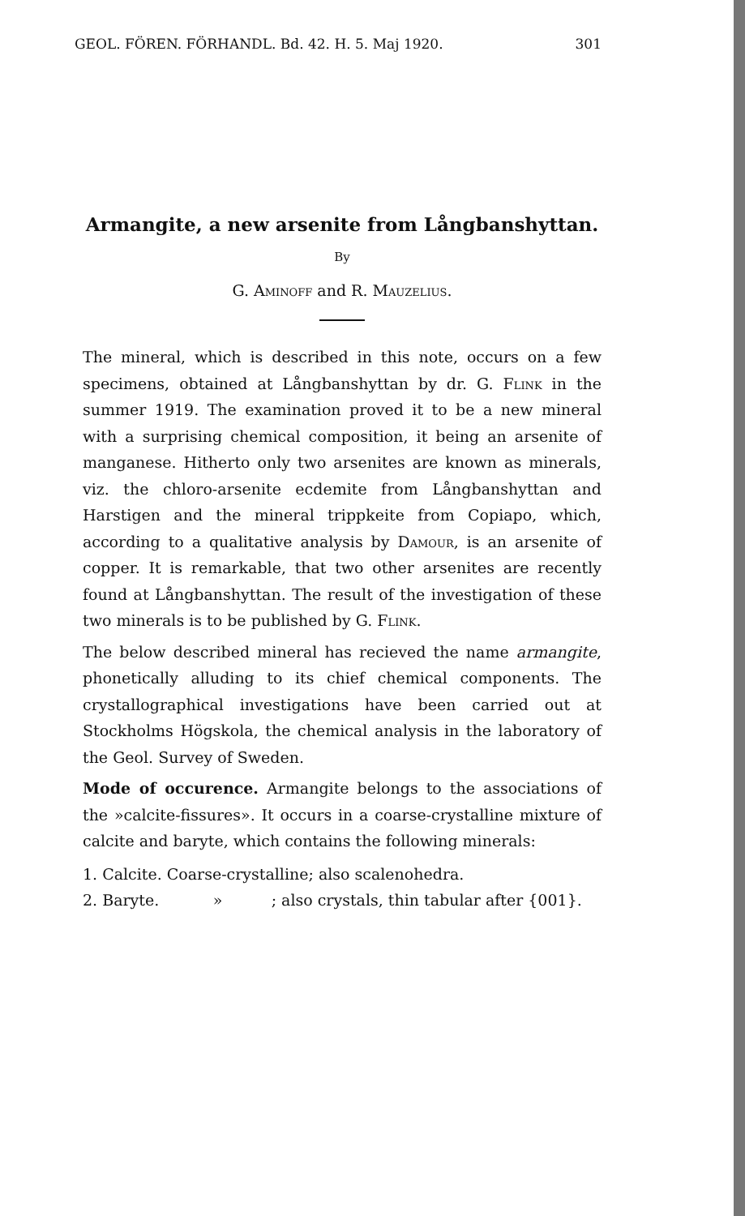GEOL. FÖREN. FÖRHANDL. Bd. 42. H. 5. Maj 1920. 301
Armangite, a new arsenite from Långbanshyttan.
By
G. Aminoff and R. Mauzelius.
The mineral, which is described in this note, occurs on a few specimens, obtained at Långbanshyttan by dr. G. Flink in the summer 1919. The examination proved it to be a new mineral with a surprising chemical composition, it being an arsenite of manganese. Hitherto only two arsenites are known as minerals, viz. the chloro-arsenite ecdemite from Långbanshyttan and Harstigen and the mineral trippkeite from Copiapo, which, according to a qualitative analysis by Damour, is an arsenite of copper. It is remarkable, that two other arsenites are recently found at Långbanshyttan. The result of the investigation of these two minerals is to be published by G. Flink.
The below described mineral has recieved the name armangite, phonetically alluding to its chief chemical components. The crystallographical investigations have been carried out at Stockholms Högskola, the chemical analysis in the laboratory of the Geol. Survey of Sweden.
Mode of occurence. Armangite belongs to the associations of the »calcite-fissures». It occurs in a coarse-crystalline mixture of calcite and baryte, which contains the following minerals:
1. Calcite. Coarse-crystalline; also scalenohedra.
2. Baryte. » ; also crystals, thin tabular after {001}.